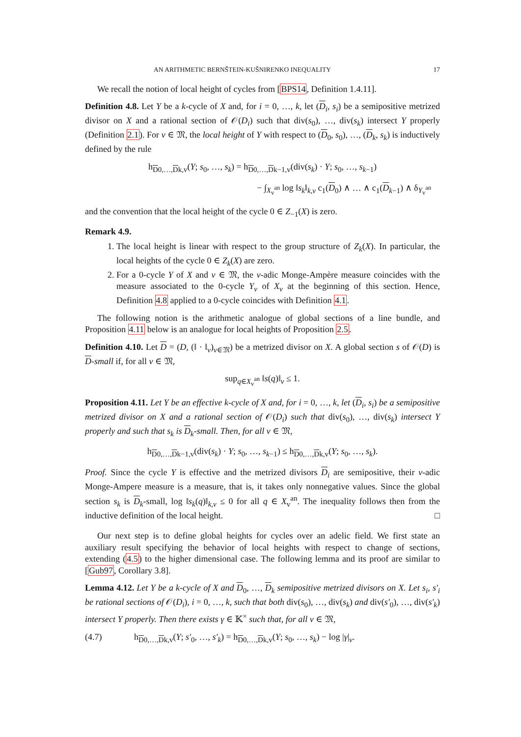AN ARITHMETIC BERNŠTEIN-KUŠNIRENKO INEQUALITY 17
We recall the notion of local height of cycles from [BPS14, Definition 1.4.11].
Definition 4.8. Let Y be a k-cycle of X and, for i = 0, …, k, let (D<sub>i</sub>, s<sub>i</sub>) be a semipositive metrized divisor on X and a rational section of 𝒪(D<sub>i</sub>) such that div(s<sub>0</sub>), …, div(s<sub>k</sub>) intersect Y properly (Definition 2.1). For v ∈ 𝔐, the local height of Y with respect to (D<sub>0</sub>, s<sub>0</sub>), …, (D<sub>k</sub>, s<sub>k</sub>) is inductively defined by the rule
h<sub>D0,…,Dk,v</sub>(Y; s<sub>0</sub>, …, s<sub>k</sub>) = h<sub>D0,…,Dk−1,v</sub>(div(s<sub>k</sub>) · Y; s<sub>0</sub>, …, s<sub>k−1</sub>)
− ∫<sub>X<sub>v</sub><sup>an</sup></sub> log ‖s<sub>k</sub>‖<sub>k,v</sub> c<sub>1</sub>(D<sub>0</sub>) ∧ … ∧ c<sub>1</sub>(D<sub>k−1</sub>) ∧ δ<sub>Y<sub>v</sub><sup>an</sup></sub>
and the convention that the local height of the cycle 0 ∈ Z<sub>−1</sub>(X) is zero.
Remark 4.9.
1. The local height is linear with respect to the group structure of Z<sub>k</sub>(X). In particular, the local heights of the cycle 0 ∈ Z<sub>k</sub>(X) are zero.
2. For a 0-cycle Y of X and v ∈ 𝔐, the v-adic Monge-Ampère measure coincides with the measure associated to the 0-cycle Y<sub>v</sub> of X<sub>v</sub> at the beginning of this section. Hence, Definition 4.8 applied to a 0-cycle coincides with Definition 4.1.
The following notion is the arithmetic analogue of global sections of a line bundle, and Proposition 4.11 below is an analogue for local heights of Proposition 2.5.
Definition 4.10. Let D = (D, (‖ · ‖<sub>v</sub>)<sub>v∈𝔐</sub>) be a metrized divisor on X. A global section s of 𝒪(D) is D-small if, for all v ∈ 𝔐,
sup<sub>q∈X<sub>v</sub><sup>an</sup></sub> ‖s(q)‖<sub>v</sub> ≤ 1.
Proposition 4.11. Let Y be an effective k-cycle of X and, for i = 0, …, k, let (D<sub>i</sub>, s<sub>i</sub>) be a semipositive metrized divisor on X and a rational section of 𝒪(D<sub>i</sub>) such that div(s<sub>0</sub>), …, div(s<sub>k</sub>) intersect Y properly and such that s<sub>k</sub> is D<sub>k</sub>-small. Then, for all v ∈ 𝔐,
h<sub>D0,…,Dk−1,v</sub>(div(s<sub>k</sub>) · Y; s<sub>0</sub>, …, s<sub>k−1</sub>) ≤ h<sub>D0,…,Dk,v</sub>(Y; s<sub>0</sub>, …, s<sub>k</sub>).
Proof. Since the cycle Y is effective and the metrized divisors D<sub>i</sub> are semipositive, their v-adic Monge-Ampere measure is a measure, that is, it takes only nonnegative values. Since the global section s<sub>k</sub> is D<sub>k</sub>-small, log ‖s<sub>k</sub>(q)‖<sub>k,v</sub> ≤ 0 for all q ∈ X<sub>v</sub><sup>an</sup>. The inequality follows then from the inductive definition of the local height. □
Our next step is to define global heights for cycles over an adelic field. We first state an auxiliary result specifying the behavior of local heights with respect to change of sections, extending (4.5) to the higher dimensional case. The following lemma and its proof are similar to [Gub97, Corollary 3.8].
Lemma 4.12. Let Y be a k-cycle of X and D<sub>0</sub>, …, D<sub>k</sub> semipositive metrized divisors on X. Let s<sub>i</sub>, s′<sub>i</sub> be rational sections of 𝒪(D<sub>i</sub>), i = 0, …, k, such that both div(s<sub>0</sub>), …, div(s<sub>k</sub>) and div(s′<sub>0</sub>), …, div(s′<sub>k</sub>) intersect Y properly. Then there exists γ ∈ 𝕂<sup>×</sup> such that, for all v ∈ 𝔐,
(4.7) h<sub>D0,…,Dk,v</sub>(Y; s′<sub>0</sub>, …, s′<sub>k</sub>) = h<sub>D0,…,Dk,v</sub>(Y; s<sub>0</sub>, …, s<sub>k</sub>) − log |γ|<sub>v</sub>.